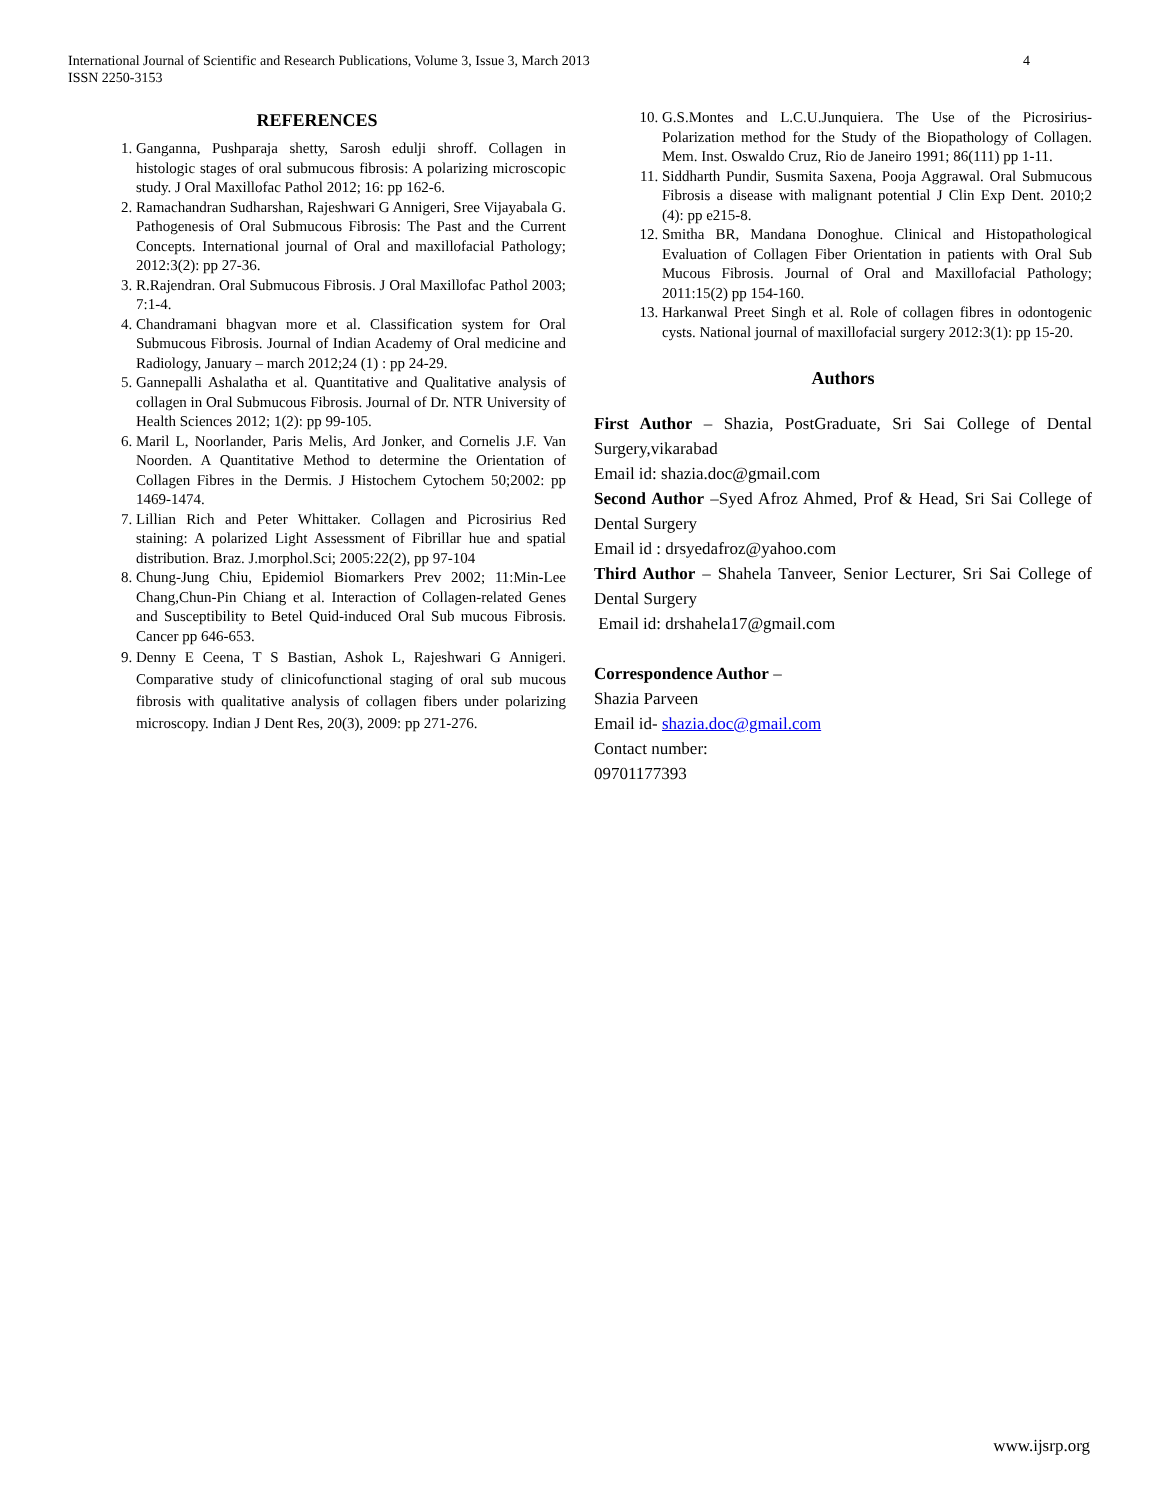4 International Journal of Scientific and Research Publications, Volume 3, Issue 3, March 2013
ISSN 2250-3153
REFERENCES
1. Ganganna, Pushparaja shetty, Sarosh edulji shroff. Collagen in histologic stages of oral submucous fibrosis: A polarizing microscopic study. J Oral Maxillofac Pathol 2012; 16: pp 162-6.
2. Ramachandran Sudharshan, Rajeshwari G Annigeri, Sree Vijayabala G. Pathogenesis of Oral Submucous Fibrosis: The Past and the Current Concepts. International journal of Oral and maxillofacial Pathology; 2012:3(2): pp 27-36.
3. R.Rajendran. Oral Submucous Fibrosis. J Oral Maxillofac Pathol 2003; 7:1-4.
4. Chandramani bhagvan more et al. Classification system for Oral Submucous Fibrosis. Journal of Indian Academy of Oral medicine and Radiology, January – march 2012;24 (1) : pp 24-29.
5. Gannepalli Ashalatha et al. Quantitative and Qualitative analysis of collagen in Oral Submucous Fibrosis. Journal of Dr. NTR University of Health Sciences 2012; 1(2): pp 99-105.
6. Maril L, Noorlander, Paris Melis, Ard Jonker, and Cornelis J.F. Van Noorden. A Quantitative Method to determine the Orientation of Collagen Fibres in the Dermis. J Histochem Cytochem 50;2002: pp 1469-1474.
7. Lillian Rich and Peter Whittaker. Collagen and Picrosirius Red staining: A polarized Light Assessment of Fibrillar hue and spatial distribution. Braz. J.morphol.Sci; 2005:22(2), pp 97-104
8. Chung-Jung Chiu, Epidemiol Biomarkers Prev 2002; 11:Min-Lee Chang,Chun-Pin Chiang et al. Interaction of Collagen-related Genes and Susceptibility to Betel Quid-induced Oral Sub mucous Fibrosis. Cancer pp 646-653.
9. Denny E Ceena, T S Bastian, Ashok L, Rajeshwari G Annigeri. Comparative study of clinicofunctional staging of oral sub mucous fibrosis with qualitative analysis of collagen fibers under polarizing microscopy. Indian J Dent Res, 20(3), 2009: pp 271-276.
10. G.S.Montes and L.C.U.Junquiera. The Use of the Picrosirius-Polarization method for the Study of the Biopathology of Collagen. Mem. Inst. Oswaldo Cruz, Rio de Janeiro 1991; 86(111) pp 1-11.
11. Siddharth Pundir, Susmita Saxena, Pooja Aggrawal. Oral Submucous Fibrosis a disease with malignant potential J Clin Exp Dent. 2010;2 (4): pp e215-8.
12. Smitha BR, Mandana Donoghue. Clinical and Histopathological Evaluation of Collagen Fiber Orientation in patients with Oral Sub Mucous Fibrosis. Journal of Oral and Maxillofacial Pathology; 2011:15(2) pp 154-160.
13. Harkanwal Preet Singh et al. Role of collagen fibres in odontogenic cysts. National journal of maxillofacial surgery 2012:3(1): pp 15-20.
Authors
First Author – Shazia, PostGraduate, Sri Sai College of Dental Surgery,vikarabad
Email id: shazia.doc@gmail.com
Second Author –Syed Afroz Ahmed, Prof & Head, Sri Sai College of Dental Surgery
Email id : drsyedafroz@yahoo.com
Third Author – Shahela Tanveer, Senior Lecturer, Sri Sai College of Dental Surgery
Email id: drshahela17@gmail.com
Correspondence Author –
Shazia Parveen
Email id- shazia.doc@gmail.com
Contact number:
09701177393
www.ijsrp.org